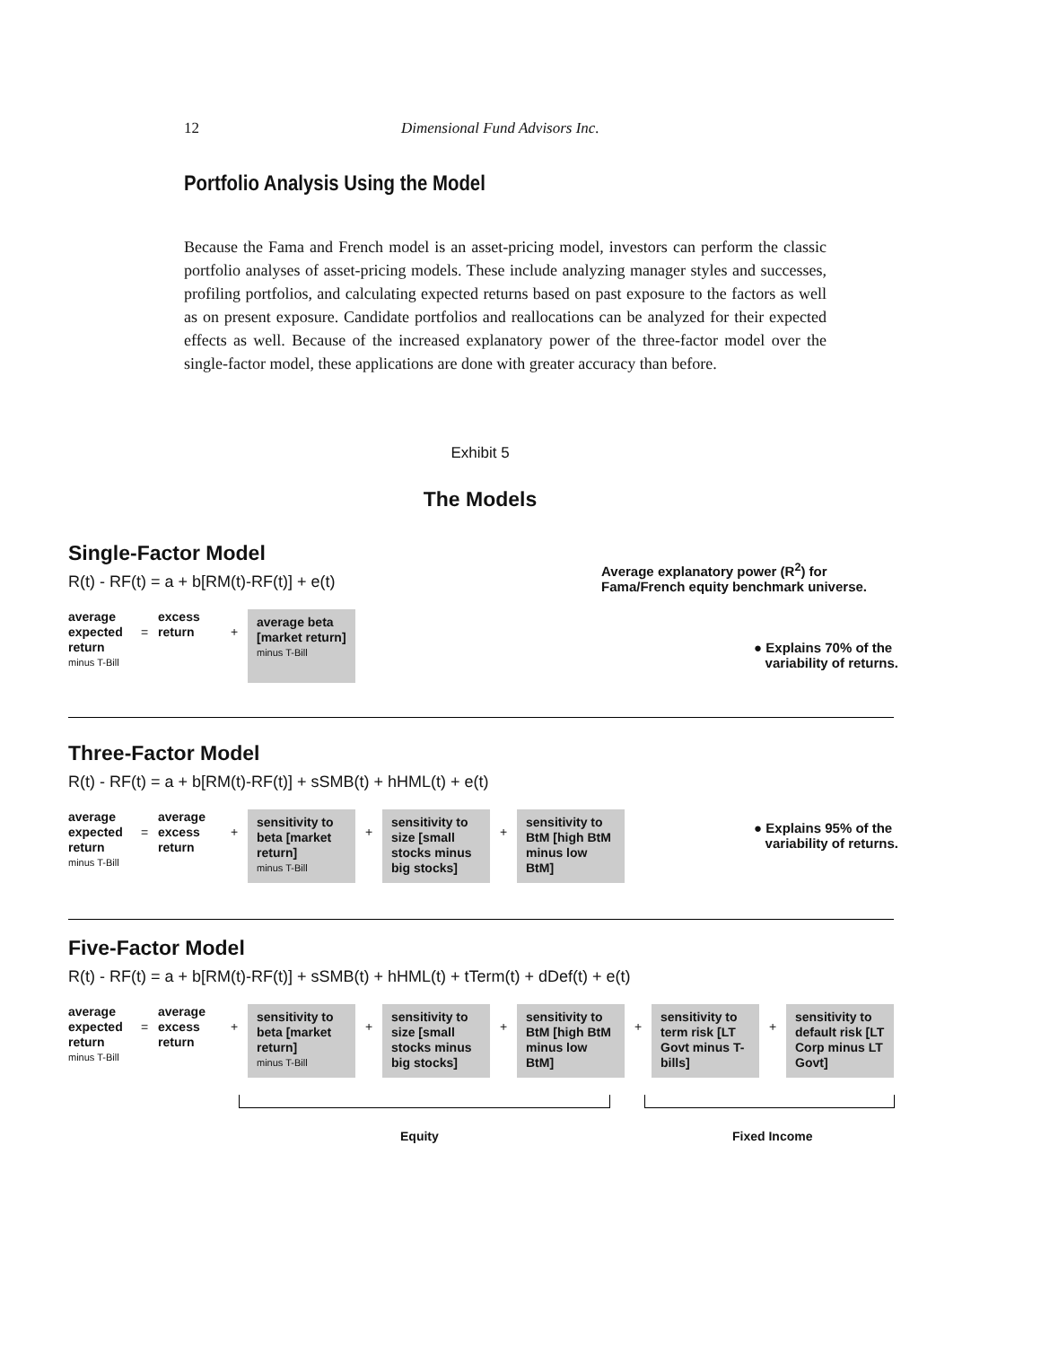12 Dimensional Fund Advisors Inc.
Portfolio Analysis Using the Model
Because the Fama and French model is an asset-pricing model, investors can perform the classic portfolio analyses of asset-pricing models. These include analyzing manager styles and successes, profiling portfolios, and calculating expected returns based on past exposure to the factors as well as on present exposure. Candidate portfolios and reallocations can be analyzed for their expected effects as well. Because of the increased explanatory power of the three-factor model over the single-factor model, these applications are done with greater accuracy than before.
Exhibit 5
The Models
Single-Factor Model
R(t) - RF(t) = a + b[RM(t)-RF(t)] + e(t)
Average explanatory power (R<sup>2</sup>) for
Fama/French equity benchmark universe.
● Explains 70% of the
variability of returns.
average expected return
minus T-Bill
=
excess return
+
average beta [market return]
minus T-Bill
Three-Factor Model
R(t) - RF(t) = a + b[RM(t)-RF(t)] + sSMB(t) + hHML(t) + e(t)
● Explains 95% of the
variability of returns.
average expected return
minus T-Bill
=
average excess return
+
sensitivity to beta [market return]
minus T-Bill
+
sensitivity to size [small stocks minus big stocks]
+
sensitivity to BtM [high BtM minus low BtM]
Five-Factor Model
R(t) - RF(t) = a + b[RM(t)-RF(t)] + sSMB(t) + hHML(t) + tTerm(t) + dDef(t) + e(t)
average expected return
minus T-Bill
=
average excess return
+
sensitivity to beta [market return]
minus T-Bill
+
sensitivity to size [small stocks minus big stocks]
+
sensitivity to BtM [high BtM minus low BtM]
+
sensitivity to term risk [LT Govt minus T-bills]
+
sensitivity to default risk [LT Corp minus LT Govt]
Equity Fixed Income